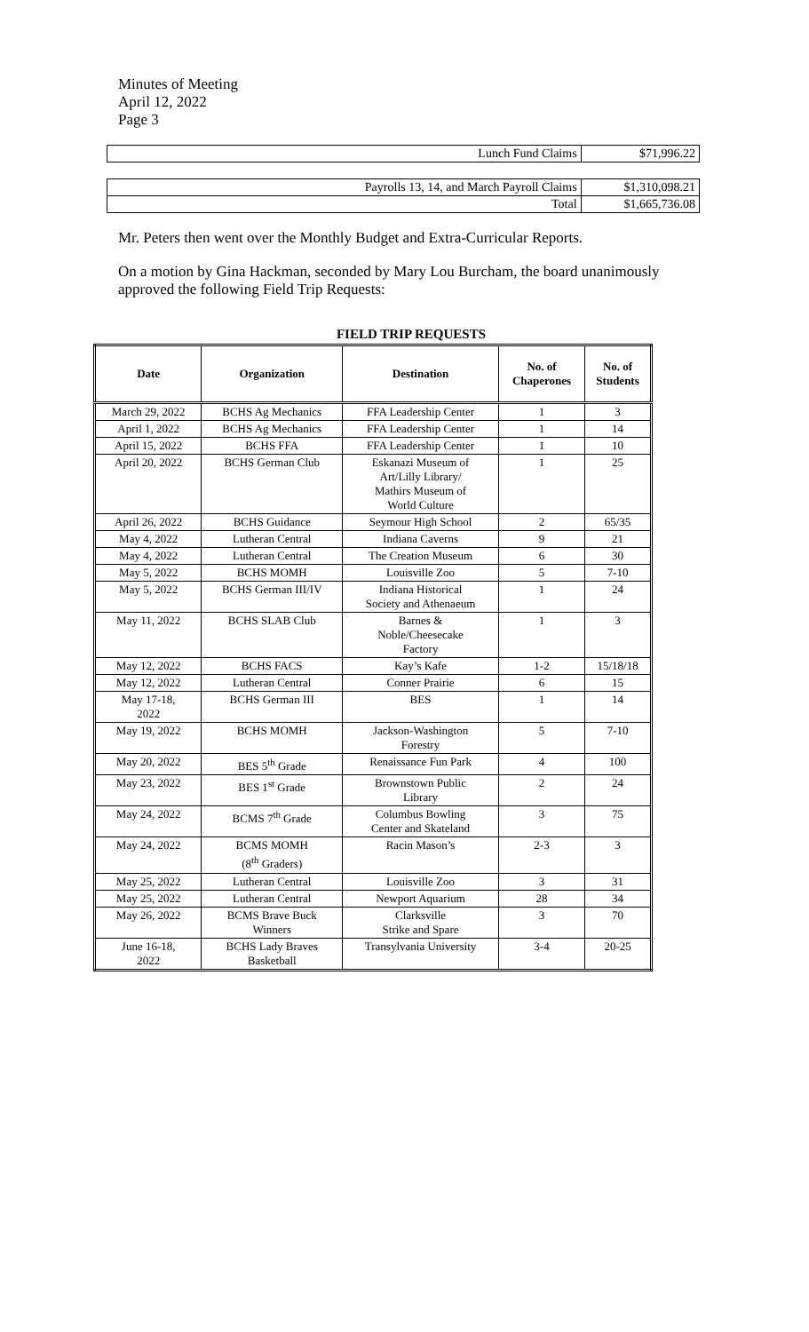Minutes of Meeting
April 12, 2022
Page 3
| Lunch Fund Claims | $71,996.22 |
| Payrolls 13, 14, and March Payroll Claims | $1,310,098.21 |
| Total | $1,665,736.08 |
Mr. Peters then went over the Monthly Budget and Extra-Curricular Reports.
On a motion by Gina Hackman, seconded by Mary Lou Burcham, the board unanimously approved the following Field Trip Requests:
FIELD TRIP REQUESTS
| Date | Organization | Destination | No. of Chaperones | No. of Students |
| --- | --- | --- | --- | --- |
| March 29, 2022 | BCHS Ag Mechanics | FFA Leadership Center | 1 | 3 |
| April 1, 2022 | BCHS Ag Mechanics | FFA Leadership Center | 1 | 14 |
| April 15, 2022 | BCHS FFA | FFA Leadership Center | 1 | 10 |
| April 20, 2022 | BCHS German Club | Eskanazi Museum of Art/Lilly Library/ Mathirs Museum of World Culture | 1 | 25 |
| April 26, 2022 | BCHS Guidance | Seymour High School | 2 | 65/35 |
| May 4, 2022 | Lutheran Central | Indiana Caverns | 9 | 21 |
| May 4, 2022 | Lutheran Central | The Creation Museum | 6 | 30 |
| May 5, 2022 | BCHS MOMH | Louisville Zoo | 5 | 7-10 |
| May 5, 2022 | BCHS German III/IV | Indiana Historical Society and Athenaeum | 1 | 24 |
| May 11, 2022 | BCHS SLAB Club | Barnes & Noble/Cheesecake Factory | 1 | 3 |
| May 12, 2022 | BCHS FACS | Kay’s Kafe | 1-2 | 15/18/18 |
| May 12, 2022 | Lutheran Central | Conner Prairie | 6 | 15 |
| May 17-18, 2022 | BCHS German III | BES | 1 | 14 |
| May 19, 2022 | BCHS MOMH | Jackson-Washington Forestry | 5 | 7-10 |
| May 20, 2022 | BES 5<sup>th</sup> Grade | Renaissance Fun Park | 4 | 100 |
| May 23, 2022 | BES 1<sup>st</sup> Grade | Brownstown Public Library | 2 | 24 |
| May 24, 2022 | BCMS 7<sup>th</sup> Grade | Columbus Bowling Center and Skateland | 3 | 75 |
| May 24, 2022 | BCMS MOMH (8<sup>th</sup> Graders) | Racin Mason’s | 2-3 | 3 |
| May 25, 2022 | Lutheran Central | Louisville Zoo | 3 | 31 |
| May 25, 2022 | Lutheran Central | Newport Aquarium | 28 | 34 |
| May 26, 2022 | BCMS Brave Buck Winners | Clarksville Strike and Spare | 3 | 70 |
| June 16-18, 2022 | BCHS Lady Braves Basketball | Transylvania University | 3-4 | 20-25 |